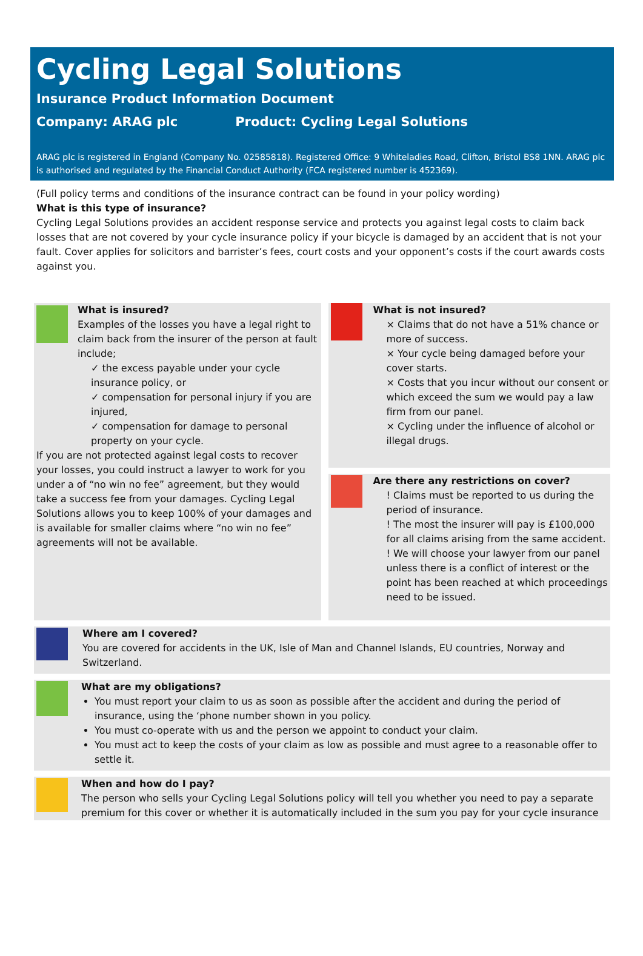Cycling Legal Solutions
Insurance Product Information Document
Company: ARAG plc Product: Cycling Legal Solutions
ARAG plc is registered in England (Company No. 02585818). Registered Office: 9 Whiteladies Road, Clifton, Bristol BS8 1NN. ARAG plc is authorised and regulated by the Financial Conduct Authority (FCA registered number is 452369).
(Full policy terms and conditions of the insurance contract can be found in your policy wording)
What is this type of insurance?
Cycling Legal Solutions provides an accident response service and protects you against legal costs to claim back losses that are not covered by your cycle insurance policy if your bicycle is damaged by an accident that is not your fault. Cover applies for solicitors and barrister’s fees, court costs and your opponent’s costs if the court awards costs against you.
What is insured?
Examples of the losses you have a legal right to claim back from the insurer of the person at fault include;
✓ the excess payable under your cycle insurance policy, or
✓ compensation for personal injury if you are injured,
✓ compensation for damage to personal property on your cycle.
If you are not protected against legal costs to recover your losses, you could instruct a lawyer to work for you under a of “no win no fee” agreement, but they would take a success fee from your damages. Cycling Legal Solutions allows you to keep 100% of your damages and is available for smaller claims where “no win no fee” agreements will not be available.
What is not insured?
× Claims that do not have a 51% chance or more of success.
× Your cycle being damaged before your cover starts.
× Costs that you incur without our consent or which exceed the sum we would pay a law firm from our panel.
× Cycling under the influence of alcohol or illegal drugs.
Are there any restrictions on cover?
! Claims must be reported to us during the period of insurance.
! The most the insurer will pay is £100,000 for all claims arising from the same accident.
! We will choose your lawyer from our panel unless there is a conflict of interest or the point has been reached at which proceedings need to be issued.
Where am I covered?
You are covered for accidents in the UK, Isle of Man and Channel Islands, EU countries, Norway and Switzerland.
What are my obligations?
You must report your claim to us as soon as possible after the accident and during the period of insurance, using the ‘phone number shown in you policy.
You must co-operate with us and the person we appoint to conduct your claim.
You must act to keep the costs of your claim as low as possible and must agree to a reasonable offer to settle it.
When and how do I pay?
The person who sells your Cycling Legal Solutions policy will tell you whether you need to pay a separate premium for this cover or whether it is automatically included in the sum you pay for your cycle insurance